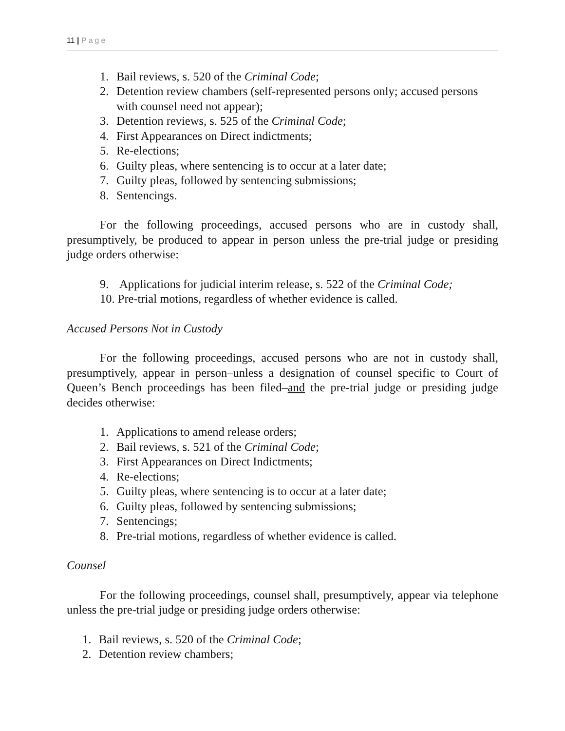11 | Page
1. Bail reviews, s. 520 of the Criminal Code;
2. Detention review chambers (self-represented persons only; accused persons with counsel need not appear);
3. Detention reviews, s. 525 of the Criminal Code;
4. First Appearances on Direct indictments;
5. Re-elections;
6. Guilty pleas, where sentencing is to occur at a later date;
7. Guilty pleas, followed by sentencing submissions;
8. Sentencings.
For the following proceedings, accused persons who are in custody shall, presumptively, be produced to appear in person unless the pre-trial judge or presiding judge orders otherwise:
9. Applications for judicial interim release, s. 522 of the Criminal Code;
10. Pre-trial motions, regardless of whether evidence is called.
Accused Persons Not in Custody
For the following proceedings, accused persons who are not in custody shall, presumptively, appear in person–unless a designation of counsel specific to Court of Queen’s Bench proceedings has been filed–and the pre-trial judge or presiding judge decides otherwise:
1. Applications to amend release orders;
2. Bail reviews, s. 521 of the Criminal Code;
3. First Appearances on Direct Indictments;
4. Re-elections;
5. Guilty pleas, where sentencing is to occur at a later date;
6. Guilty pleas, followed by sentencing submissions;
7. Sentencings;
8. Pre-trial motions, regardless of whether evidence is called.
Counsel
For the following proceedings, counsel shall, presumptively, appear via telephone unless the pre-trial judge or presiding judge orders otherwise:
1. Bail reviews, s. 520 of the Criminal Code;
2. Detention review chambers;